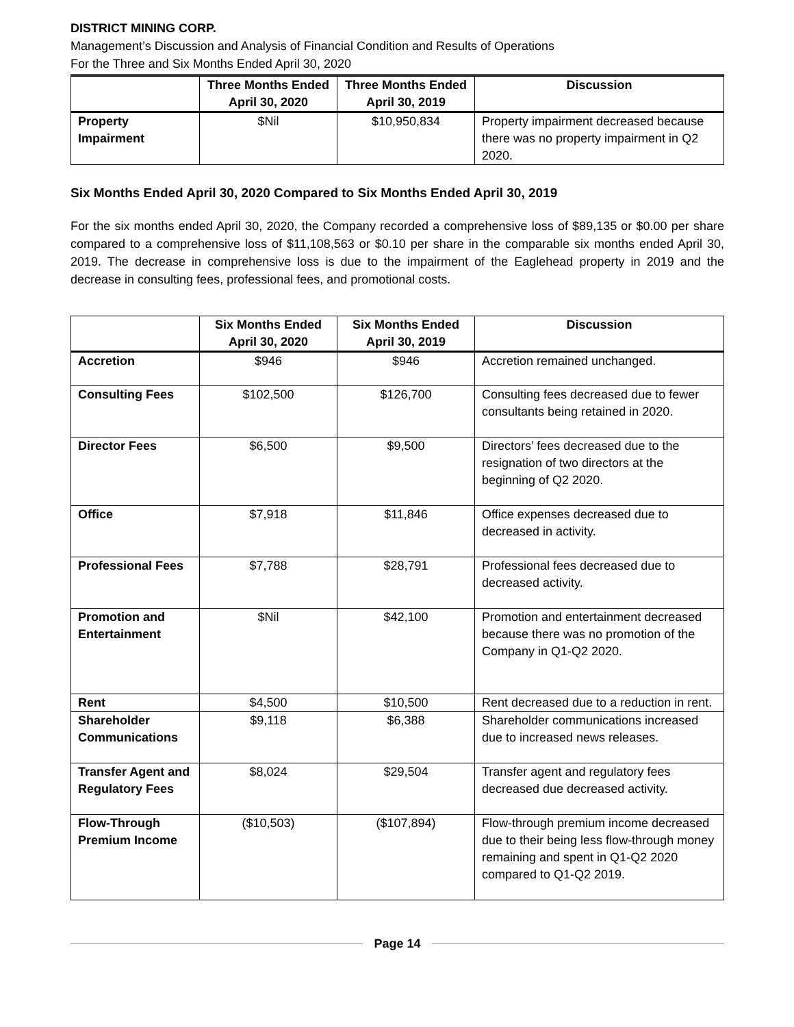DISTRICT MINING CORP.
Management’s Discussion and Analysis of Financial Condition and Results of Operations
For the Three and Six Months Ended April 30, 2020
| | Three Months Ended April 30, 2020 | Three Months Ended April 30, 2019 | Discussion |
| --- | --- | --- | --- |
| Property Impairment | $Nil | $10,950,834 | Property impairment decreased because there was no property impairment in Q2 2020. |
Six Months Ended April 30, 2020 Compared to Six Months Ended April 30, 2019
For the six months ended April 30, 2020, the Company recorded a comprehensive loss of $89,135 or $0.00 per share compared to a comprehensive loss of $11,108,563 or $0.10 per share in the comparable six months ended April 30, 2019. The decrease in comprehensive loss is due to the impairment of the Eaglehead property in 2019 and the decrease in consulting fees, professional fees, and promotional costs.
| | Six Months Ended April 30, 2020 | Six Months Ended April 30, 2019 | Discussion |
| --- | --- | --- | --- |
| Accretion | $946 | $946 | Accretion remained unchanged. |
| Consulting Fees | $102,500 | $126,700 | Consulting fees decreased due to fewer consultants being retained in 2020. |
| Director Fees | $6,500 | $9,500 | Directors’ fees decreased due to the resignation of two directors at the beginning of Q2 2020. |
| Office | $7,918 | $11,846 | Office expenses decreased due to decreased in activity. |
| Professional Fees | $7,788 | $28,791 | Professional fees decreased due to decreased activity. |
| Promotion and Entertainment | $Nil | $42,100 | Promotion and entertainment decreased because there was no promotion of the Company in Q1-Q2 2020. |
| Rent | $4,500 | $10,500 | Rent decreased due to a reduction in rent. |
| Shareholder Communications | $9,118 | $6,388 | Shareholder communications increased due to increased news releases. |
| Transfer Agent and Regulatory Fees | $8,024 | $29,504 | Transfer agent and regulatory fees decreased due decreased activity. |
| Flow-Through Premium Income | ($10,503) | ($107,894) | Flow-through premium income decreased due to their being less flow-through money remaining and spent in Q1-Q2 2020 compared to Q1-Q2 2019. |
Page 14